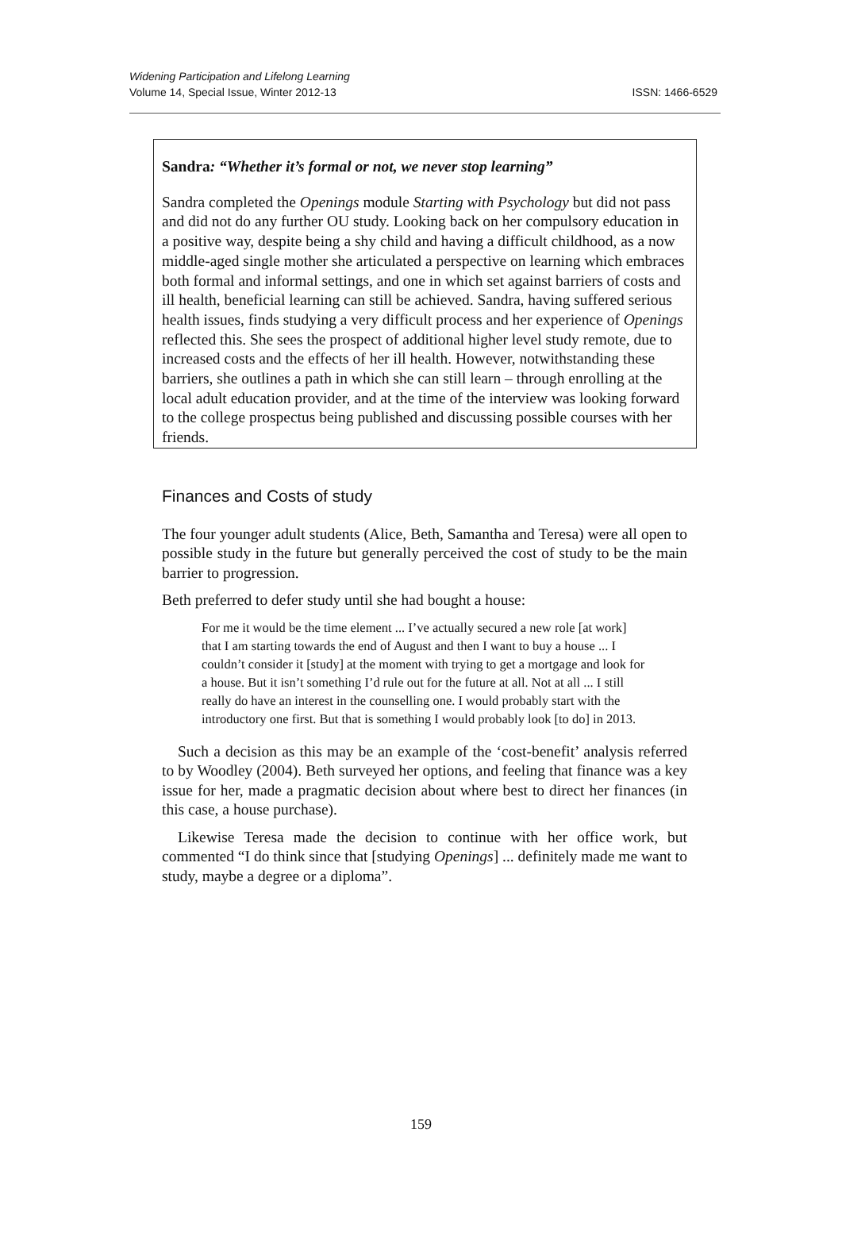Widening Participation and Lifelong Learning
Volume 14, Special Issue, Winter 2012-13
ISSN: 1466-6529
Sandra: “Whether it’s formal or not, we never stop learning”
Sandra completed the Openings module Starting with Psychology but did not pass and did not do any further OU study. Looking back on her compulsory education in a positive way, despite being a shy child and having a difficult childhood, as a now middle-aged single mother she articulated a perspective on learning which embraces both formal and informal settings, and one in which set against barriers of costs and ill health, beneficial learning can still be achieved. Sandra, having suffered serious health issues, finds studying a very difficult process and her experience of Openings reflected this. She sees the prospect of additional higher level study remote, due to increased costs and the effects of her ill health. However, notwithstanding these barriers, she outlines a path in which she can still learn – through enrolling at the local adult education provider, and at the time of the interview was looking forward to the college prospectus being published and discussing possible courses with her friends.
Finances and Costs of study
The four younger adult students (Alice, Beth, Samantha and Teresa) were all open to possible study in the future but generally perceived the cost of study to be the main barrier to progression.
Beth preferred to defer study until she had bought a house:
For me it would be the time element ... I’ve actually secured a new role [at work] that I am starting towards the end of August and then I want to buy a house ... I couldn’t consider it [study] at the moment with trying to get a mortgage and look for a house. But it isn’t something I’d rule out for the future at all. Not at all ... I still really do have an interest in the counselling one. I would probably start with the introductory one first. But that is something I would probably look [to do] in 2013.
Such a decision as this may be an example of the ‘cost-benefit’ analysis referred to by Woodley (2004). Beth surveyed her options, and feeling that finance was a key issue for her, made a pragmatic decision about where best to direct her finances (in this case, a house purchase).
Likewise Teresa made the decision to continue with her office work, but commented “I do think since that [studying Openings] ... definitely made me want to study, maybe a degree or a diploma”.
159